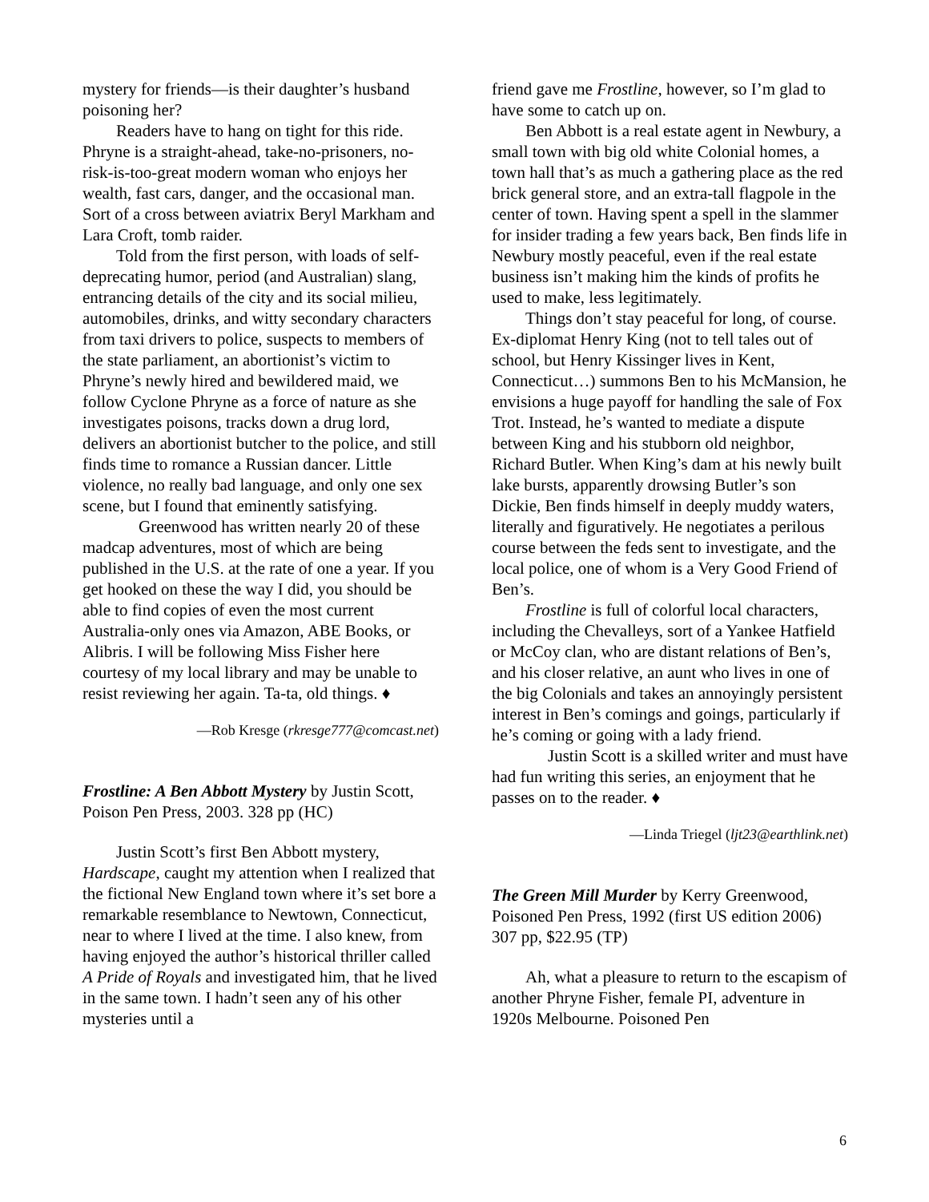mystery for friends—is their daughter’s husband poisoning her?
Readers have to hang on tight for this ride. Phryne is a straight-ahead, take-no-prisoners, no-risk-is-too-great modern woman who enjoys her wealth, fast cars, danger, and the occasional man. Sort of a cross between aviatrix Beryl Markham and Lara Croft, tomb raider.
Told from the first person, with loads of self-deprecating humor, period (and Australian) slang, entrancing details of the city and its social milieu, automobiles, drinks, and witty secondary characters from taxi drivers to police, suspects to members of the state parliament, an abortionist’s victim to Phryne’s newly hired and bewildered maid, we follow Cyclone Phryne as a force of nature as she investigates poisons, tracks down a drug lord, delivers an abortionist butcher to the police, and still finds time to romance a Russian dancer. Little violence, no really bad language, and only one sex scene, but I found that eminently satisfying.
Greenwood has written nearly 20 of these madcap adventures, most of which are being published in the U.S. at the rate of one a year. If you get hooked on these the way I did, you should be able to find copies of even the most current Australia-only ones via Amazon, ABE Books, or Alibris. I will be following Miss Fisher here courtesy of my local library and may be unable to resist reviewing her again. Ta-ta, old things. ♦
—Rob Kresge (rkresge777@comcast.net)
Frostline: A Ben Abbott Mystery by Justin Scott, Poison Pen Press, 2003. 328 pp (HC)
Justin Scott’s first Ben Abbott mystery, Hardscape, caught my attention when I realized that the fictional New England town where it’s set bore a remarkable resemblance to Newtown, Connecticut, near to where I lived at the time. I also knew, from having enjoyed the author’s historical thriller called A Pride of Royals and investigated him, that he lived in the same town. I hadn’t seen any of his other mysteries until a
friend gave me Frostline, however, so I’m glad to have some to catch up on.
Ben Abbott is a real estate agent in Newbury, a small town with big old white Colonial homes, a town hall that’s as much a gathering place as the red brick general store, and an extra-tall flagpole in the center of town. Having spent a spell in the slammer for insider trading a few years back, Ben finds life in Newbury mostly peaceful, even if the real estate business isn’t making him the kinds of profits he used to make, less legitimately.
Things don’t stay peaceful for long, of course. Ex-diplomat Henry King (not to tell tales out of school, but Henry Kissinger lives in Kent, Connecticut…) summons Ben to his McMansion, he envisions a huge payoff for handling the sale of Fox Trot. Instead, he’s wanted to mediate a dispute between King and his stubborn old neighbor, Richard Butler. When King’s dam at his newly built lake bursts, apparently drowsing Butler’s son Dickie, Ben finds himself in deeply muddy waters, literally and figuratively. He negotiates a perilous course between the feds sent to investigate, and the local police, one of whom is a Very Good Friend of Ben’s.
Frostline is full of colorful local characters, including the Chevalleys, sort of a Yankee Hatfield or McCoy clan, who are distant relations of Ben’s, and his closer relative, an aunt who lives in one of the big Colonials and takes an annoyingly persistent interest in Ben’s comings and goings, particularly if he’s coming or going with a lady friend.
Justin Scott is a skilled writer and must have had fun writing this series, an enjoyment that he passes on to the reader. ♦
—Linda Triegel (ljt23@earthlink.net)
The Green Mill Murder by Kerry Greenwood, Poisoned Pen Press, 1992 (first US edition 2006) 307 pp, $22.95 (TP)
Ah, what a pleasure to return to the escapism of another Phryne Fisher, female PI, adventure in 1920s Melbourne. Poisoned Pen
6